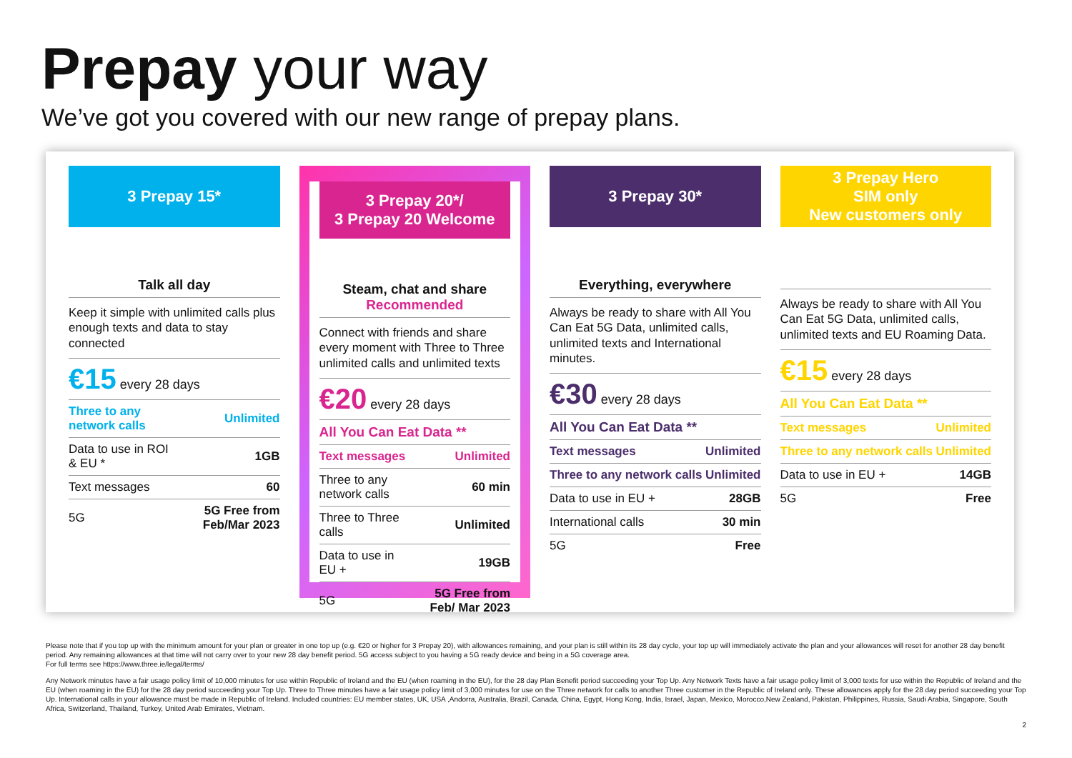Prepay your way
We’ve got you covered with our new range of prepay plans.
3 Prepay 15*
Talk all day
Keep it simple with unlimited calls plus enough texts and data to stay connected
€15 every 28 days
| Three to any network calls | Unlimited |
| Data to use in ROI & EU * | 1GB |
| Text messages | 60 |
| 5G | 5G Free from Feb/Mar 2023 |
3 Prepay 20*/
3 Prepay 20 Welcome
Steam, chat and share
Recommended
Connect with friends and share every moment with Three to Three unlimited calls and unlimited texts
€20 every 28 days
| All You Can Eat Data ** | |
| Text messages | Unlimited |
| Three to any network calls | 60 min |
| Three to Three calls | Unlimited |
| Data to use in EU + | 19GB |
| 5G | 5G Free from Feb/ Mar 2023 |
3 Prepay 30*
Everything, everywhere
Always be ready to share with All You Can Eat 5G Data, unlimited calls, unlimited texts and International minutes.
€30 every 28 days
| All You Can Eat Data ** | |
| Text messages | Unlimited |
| Three to any network calls | Unlimited |
| Data to use in EU + | 28GB |
| International calls | 30 min |
| 5G | Free |
3 Prepay Hero
SIM only
New customers only
Always be ready to share with All You Can Eat 5G Data, unlimited calls, unlimited texts and EU Roaming Data.
€15 every 28 days
| All You Can Eat Data ** | |
| Text messages | Unlimited |
| Three to any network calls | Unlimited |
| Data to use in EU + | 14GB |
| 5G | Free |
Please note that if you top up with the minimum amount for your plan or greater in one top up (e.g. €20 or higher for 3 Prepay 20), with allowances remaining, and your plan is still within its 28 day cycle, your top up will immediately activate the plan and your allowances will reset for another 28 day benefit period. Any remaining allowances at that time will not carry over to your new 28 day benefit period. 5G access subject to you having a 5G ready device and being in a 5G coverage area.
For full terms see https://www.three.ie/legal/terms/
Any Network minutes have a fair usage policy limit of 10,000 minutes for use within Republic of Ireland and the EU (when roaming in the EU), for the 28 day Plan Benefit period succeeding your Top Up. Any Network Texts have a fair usage policy limit of 3,000 texts for use within the Republic of Ireland and the EU (when roaming in the EU) for the 28 day period succeeding your Top Up. Three to Three minutes have a fair usage policy limit of 3,000 minutes for use on the Three network for calls to another Three customer in the Republic of Ireland only. These allowances apply for the 28 day period succeeding your Top Up. International calls in your allowance must be made in Republic of Ireland. Included countries: EU member states, UK, USA ,Andorra, Australia, Brazil, Canada, China, Egypt, Hong Kong, India, Israel, Japan, Mexico, Morocco,New Zealand, Pakistan, Philippines, Russia, Saudi Arabia, Singapore, South Africa, Switzerland, Thailand, Turkey, United Arab Emirates, Vietnam.
2